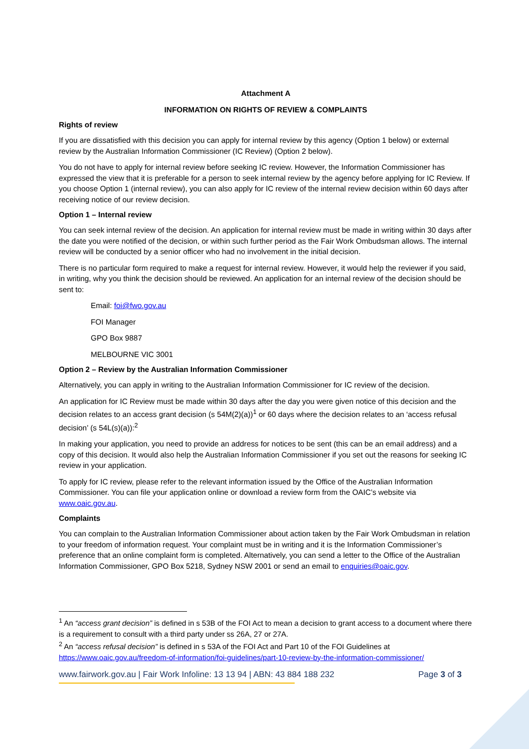Attachment A
INFORMATION ON RIGHTS OF REVIEW & COMPLAINTS
Rights of review
If you are dissatisfied with this decision you can apply for internal review by this agency (Option 1 below) or external review by the Australian Information Commissioner (IC Review) (Option 2 below).
You do not have to apply for internal review before seeking IC review. However, the Information Commissioner has expressed the view that it is preferable for a person to seek internal review by the agency before applying for IC Review. If you choose Option 1 (internal review), you can also apply for IC review of the internal review decision within 60 days after receiving notice of our review decision.
Option 1 – Internal review
You can seek internal review of the decision. An application for internal review must be made in writing within 30 days after the date you were notified of the decision, or within such further period as the Fair Work Ombudsman allows. The internal review will be conducted by a senior officer who had no involvement in the initial decision.
There is no particular form required to make a request for internal review. However, it would help the reviewer if you said, in writing, why you think the decision should be reviewed. An application for an internal review of the decision should be sent to:
Email: foi@fwo.gov.au
FOI Manager
GPO Box 9887
MELBOURNE VIC 3001
Option 2 – Review by the Australian Information Commissioner
Alternatively, you can apply in writing to the Australian Information Commissioner for IC review of the decision.
An application for IC Review must be made within 30 days after the day you were given notice of this decision and the decision relates to an access grant decision (s 54M(2)(a))<sup>1</sup> or 60 days where the decision relates to an ‘access refusal decision’ (s 54L(s)(a)):<sup>2</sup>
In making your application, you need to provide an address for notices to be sent (this can be an email address) and a copy of this decision. It would also help the Australian Information Commissioner if you set out the reasons for seeking IC review in your application.
To apply for IC review, please refer to the relevant information issued by the Office of the Australian Information Commissioner. You can file your application online or download a review form from the OAIC’s website via www.oaic.gov.au.
Complaints
You can complain to the Australian Information Commissioner about action taken by the Fair Work Ombudsman in relation to your freedom of information request. Your complaint must be in writing and it is the Information Commissioner’s preference that an online complaint form is completed. Alternatively, you can send a letter to the Office of the Australian Information Commissioner, GPO Box 5218, Sydney NSW 2001 or send an email to enquiries@oaic.gov.
<sup>1</sup> An “access grant decision” is defined in s 53B of the FOI Act to mean a decision to grant access to a document where there is a requirement to consult with a third party under ss 26A, 27 or 27A.
<sup>2</sup> An “access refusal decision” is defined in s 53A of the FOI Act and Part 10 of the FOI Guidelines at https://www.oaic.gov.au/freedom-of-information/foi-guidelines/part-10-review-by-the-information-commissioner/
www.fairwork.gov.au | Fair Work Infoline: 13 13 94 | ABN: 43 884 188 232 Page 3 of 3